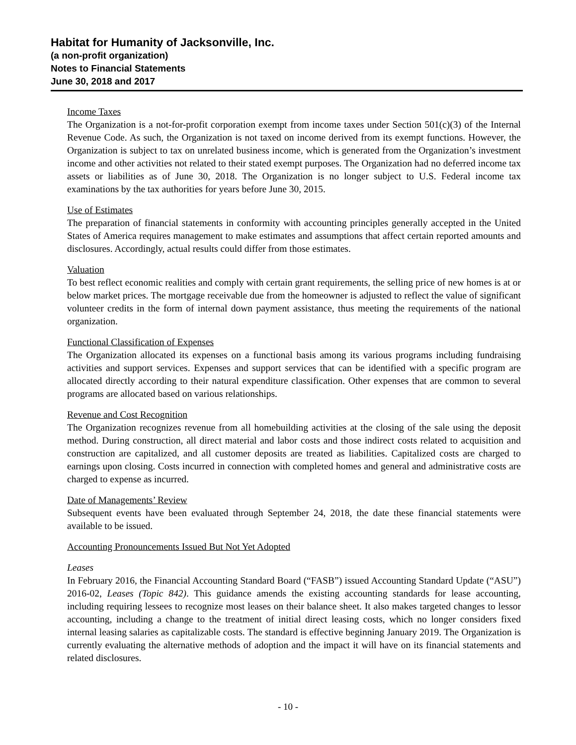Habitat for Humanity of Jacksonville, Inc.
(a non-profit organization)
Notes to Financial Statements
June 30, 2018 and 2017
Income Taxes
The Organization is a not-for-profit corporation exempt from income taxes under Section 501(c)(3) of the Internal Revenue Code. As such, the Organization is not taxed on income derived from its exempt functions. However, the Organization is subject to tax on unrelated business income, which is generated from the Organization’s investment income and other activities not related to their stated exempt purposes. The Organization had no deferred income tax assets or liabilities as of June 30, 2018. The Organization is no longer subject to U.S. Federal income tax examinations by the tax authorities for years before June 30, 2015.
Use of Estimates
The preparation of financial statements in conformity with accounting principles generally accepted in the United States of America requires management to make estimates and assumptions that affect certain reported amounts and disclosures. Accordingly, actual results could differ from those estimates.
Valuation
To best reflect economic realities and comply with certain grant requirements, the selling price of new homes is at or below market prices. The mortgage receivable due from the homeowner is adjusted to reflect the value of significant volunteer credits in the form of internal down payment assistance, thus meeting the requirements of the national organization.
Functional Classification of Expenses
The Organization allocated its expenses on a functional basis among its various programs including fundraising activities and support services. Expenses and support services that can be identified with a specific program are allocated directly according to their natural expenditure classification. Other expenses that are common to several programs are allocated based on various relationships.
Revenue and Cost Recognition
The Organization recognizes revenue from all homebuilding activities at the closing of the sale using the deposit method. During construction, all direct material and labor costs and those indirect costs related to acquisition and construction are capitalized, and all customer deposits are treated as liabilities. Capitalized costs are charged to earnings upon closing. Costs incurred in connection with completed homes and general and administrative costs are charged to expense as incurred.
Date of Managements’ Review
Subsequent events have been evaluated through September 24, 2018, the date these financial statements were available to be issued.
Accounting Pronouncements Issued But Not Yet Adopted
Leases
In February 2016, the Financial Accounting Standard Board (“FASB”) issued Accounting Standard Update (“ASU”) 2016-02, Leases (Topic 842). This guidance amends the existing accounting standards for lease accounting, including requiring lessees to recognize most leases on their balance sheet. It also makes targeted changes to lessor accounting, including a change to the treatment of initial direct leasing costs, which no longer considers fixed internal leasing salaries as capitalizable costs. The standard is effective beginning January 2019. The Organization is currently evaluating the alternative methods of adoption and the impact it will have on its financial statements and related disclosures.
- 10 -